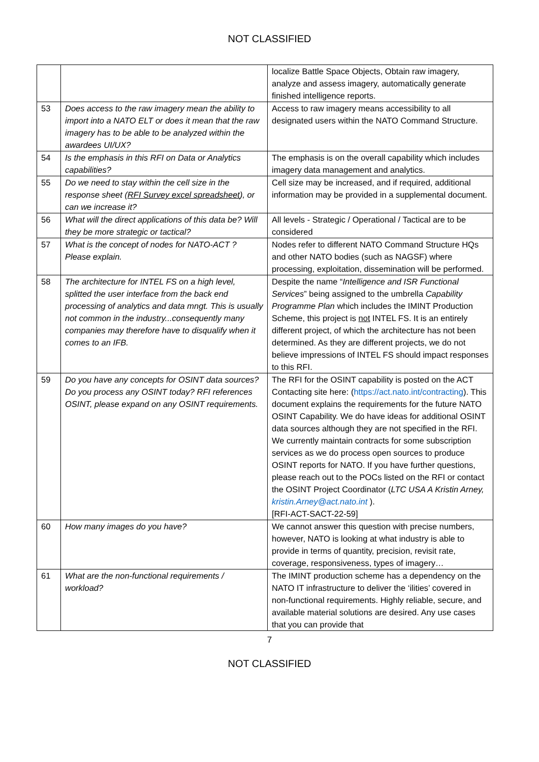NOT CLASSIFIED
| | | localize Battle Space Objects, Obtain raw imagery, analyze and assess imagery, automatically generate finished intelligence reports. |
| 53 | Does access to the raw imagery mean the ability to import into a NATO ELT or does it mean that the raw imagery has to be able to be analyzed within the awardees UI/UX? | Access to raw imagery means accessibility to all designated users within the NATO Command Structure. |
| 54 | Is the emphasis in this RFI on Data or Analytics capabilities? | The emphasis is on the overall capability which includes imagery data management and analytics. |
| 55 | Do we need to stay within the cell size in the response sheet ( RFI Survey excel spreadsheet ), or can we increase it? | Cell size may be increased, and if required, additional information may be provided in a supplemental document. |
| 56 | What will the direct applications of this data be? Will they be more strategic or tactical? | All levels - Strategic / Operational / Tactical are to be considered |
| 57 | What is the concept of nodes for NATO-ACT ? Please explain. | Nodes refer to different NATO Command Structure HQs and other NATO bodies (such as NAGSF) where processing, exploitation, dissemination will be performed. |
| 58 | The architecture for INTEL FS on a high level, splitted the user interface from the back end processing of analytics and data mngt. This is usually not common in the industry...consequently many companies may therefore have to disqualify when it comes to an IFB. | Despite the name “ Intelligence and ISR Functional Services ” being assigned to the umbrella Capability Programme Plan which includes the IMINT Production Scheme, this project is not INTEL FS. It is an entirely different project, of which the architecture has not been determined. As they are different projects, we do not believe impressions of INTEL FS should impact responses to this RFI. |
| 59 | Do you have any concepts for OSINT data sources? Do you process any OSINT today? RFI references OSINT, please expand on any OSINT requirements. | The RFI for the OSINT capability is posted on the ACT Contacting site here: ( https://act.nato.int/contracting ). This document explains the requirements for the future NATO OSINT Capability. We do have ideas for additional OSINT data sources although they are not specified in the RFI. We currently maintain contracts for some subscription services as we do process open sources to produce OSINT reports for NATO. If you have further questions, please reach out to the POCs listed on the RFI or contact the OSINT Project Coordinator ( LTC USA A Kristin Arney, kristin.Arney@act.nato.int ). [RFI-ACT-SACT-22-59] |
| 60 | How many images do you have? | We cannot answer this question with precise numbers, however, NATO is looking at what industry is able to provide in terms of quantity, precision, revisit rate, coverage, responsiveness, types of imagery… |
| 61 | What are the non-functional requirements / workload? | The IMINT production scheme has a dependency on the NATO IT infrastructure to deliver the ‘ilities’ covered in non-functional requirements. Highly reliable, secure, and available material solutions are desired. Any use cases that you can provide that |
7
NOT CLASSIFIED